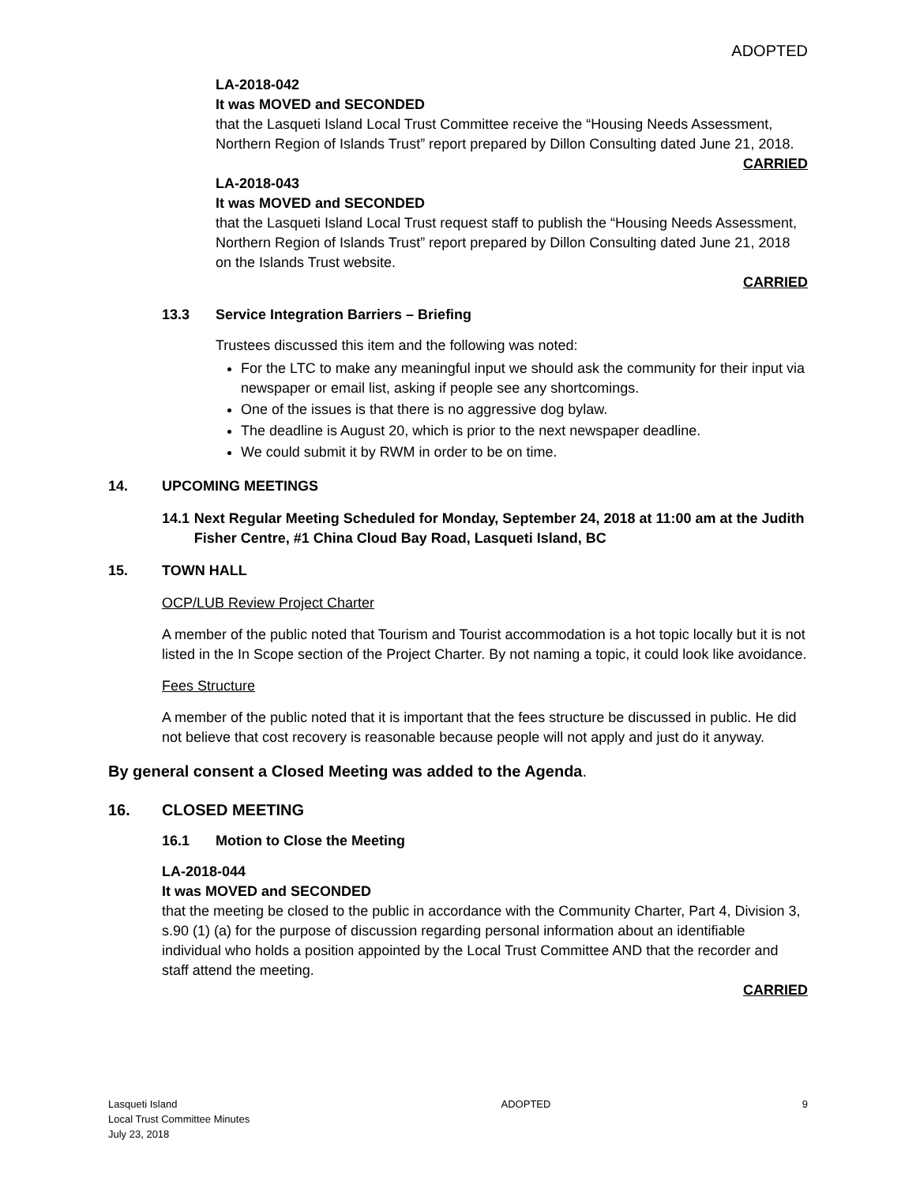ADOPTED
LA-2018-042
It was MOVED and SECONDED
that the Lasqueti Island Local Trust Committee receive the “Housing Needs Assessment, Northern Region of Islands Trust” report prepared by Dillon Consulting dated June 21, 2018.
CARRIED
LA-2018-043
It was MOVED and SECONDED
that the Lasqueti Island Local Trust request staff to publish the “Housing Needs Assessment, Northern Region of Islands Trust” report prepared by Dillon Consulting dated June 21, 2018 on the Islands Trust website.
CARRIED
13.3 Service Integration Barriers – Briefing
Trustees discussed this item and the following was noted:
For the LTC to make any meaningful input we should ask the community for their input via newspaper or email list, asking if people see any shortcomings.
One of the issues is that there is no aggressive dog bylaw.
The deadline is August 20, which is prior to the next newspaper deadline.
We could submit it by RWM in order to be on time.
14. UPCOMING MEETINGS
14.1 Next Regular Meeting Scheduled for Monday, September 24, 2018 at 11:00 am at the Judith Fisher Centre, #1 China Cloud Bay Road, Lasqueti Island, BC
15. TOWN HALL
OCP/LUB Review Project Charter
A member of the public noted that Tourism and Tourist accommodation is a hot topic locally but it is not listed in the In Scope section of the Project Charter. By not naming a topic, it could look like avoidance.
Fees Structure
A member of the public noted that it is important that the fees structure be discussed in public. He did not believe that cost recovery is reasonable because people will not apply and just do it anyway.
By general consent a Closed Meeting was added to the Agenda.
16. CLOSED MEETING
16.1 Motion to Close the Meeting
LA-2018-044
It was MOVED and SECONDED
that the meeting be closed to the public in accordance with the Community Charter, Part 4, Division 3, s.90 (1) (a) for the purpose of discussion regarding personal information about an identifiable individual who holds a position appointed by the Local Trust Committee AND that the recorder and staff attend the meeting.
CARRIED
Lasqueti Island
Local Trust Committee Minutes
July 23, 2018
ADOPTED 9